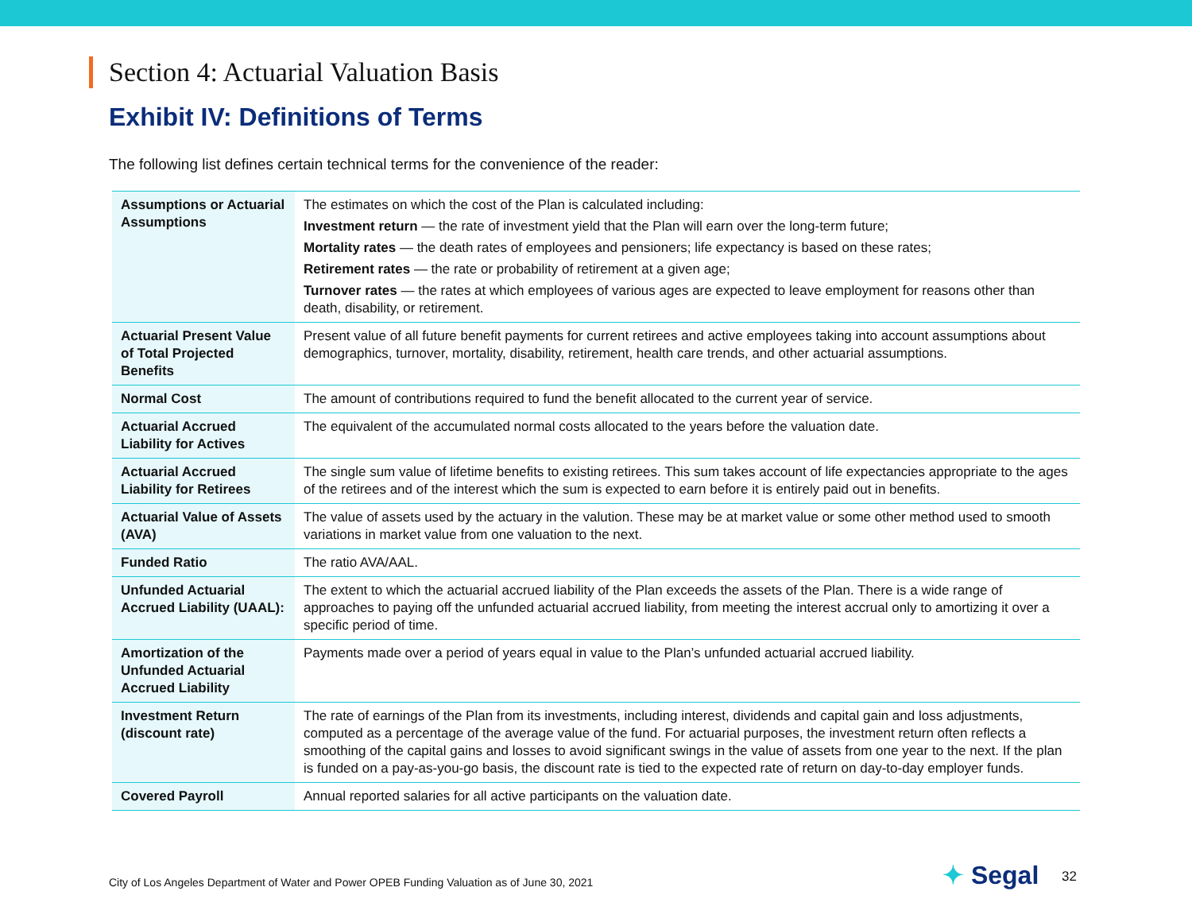Section 4: Actuarial Valuation Basis
Exhibit IV: Definitions of Terms
The following list defines certain technical terms for the convenience of the reader:
| Assumptions or Actuarial Assumptions | The estimates on which the cost of the Plan is calculated including: Investment return — the rate of investment yield that the Plan will earn over the long-term future; Mortality rates — the death rates of employees and pensioners; life expectancy is based on these rates; Retirement rates — the rate or probability of retirement at a given age; Turnover rates — the rates at which employees of various ages are expected to leave employment for reasons other than death, disability, or retirement. |
| Actuarial Present Value of Total Projected Benefits | Present value of all future benefit payments for current retirees and active employees taking into account assumptions about demographics, turnover, mortality, disability, retirement, health care trends, and other actuarial assumptions. |
| Normal Cost | The amount of contributions required to fund the benefit allocated to the current year of service. |
| Actuarial Accrued Liability for Actives | The equivalent of the accumulated normal costs allocated to the years before the valuation date. |
| Actuarial Accrued Liability for Retirees | The single sum value of lifetime benefits to existing retirees. This sum takes account of life expectancies appropriate to the ages of the retirees and of the interest which the sum is expected to earn before it is entirely paid out in benefits. |
| Actuarial Value of Assets (AVA) | The value of assets used by the actuary in the valution. These may be at market value or some other method used to smooth variations in market value from one valuation to the next. |
| Funded Ratio | The ratio AVA/AAL. |
| Unfunded Actuarial Accrued Liability (UAAL): | The extent to which the actuarial accrued liability of the Plan exceeds the assets of the Plan. There is a wide range of approaches to paying off the unfunded actuarial accrued liability, from meeting the interest accrual only to amortizing it over a specific period of time. |
| Amortization of the Unfunded Actuarial Accrued Liability | Payments made over a period of years equal in value to the Plan’s unfunded actuarial accrued liability. |
| Investment Return (discount rate) | The rate of earnings of the Plan from its investments, including interest, dividends and capital gain and loss adjustments, computed as a percentage of the average value of the fund. For actuarial purposes, the investment return often reflects a smoothing of the capital gains and losses to avoid significant swings in the value of assets from one year to the next. If the plan is funded on a pay-as-you-go basis, the discount rate is tied to the expected rate of return on day-to-day employer funds. |
| Covered Payroll | Annual reported salaries for all active participants on the valuation date. |
City of Los Angeles Department of Water and Power OPEB Funding Valuation as of June 30, 2021
✦ Segal 32